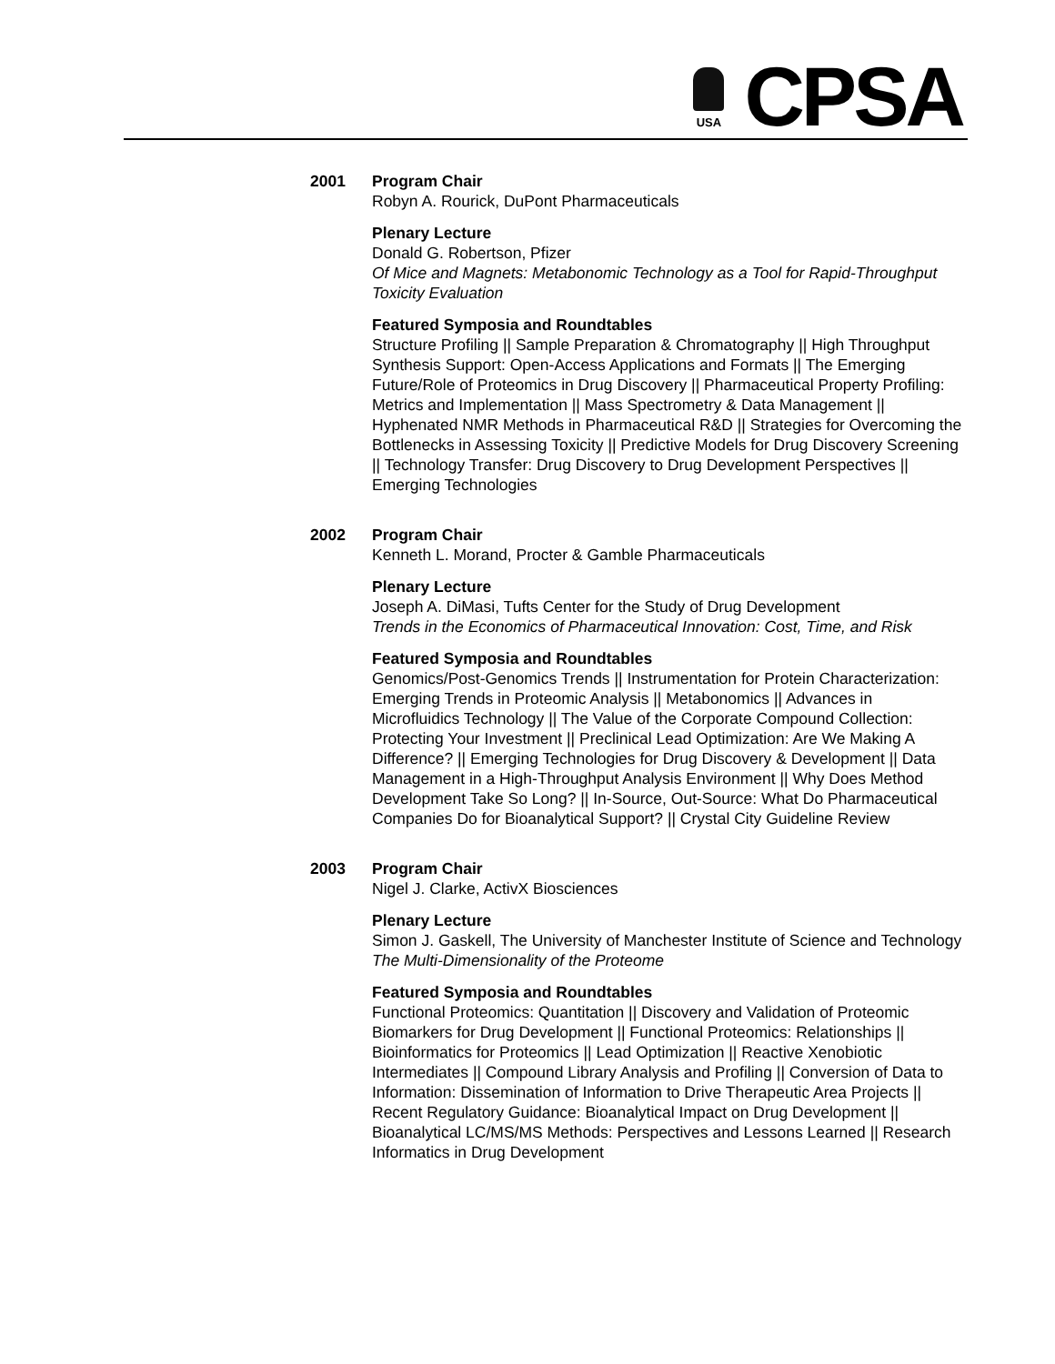USA
CPSA
2001 Program Chair
Robyn A. Rourick, DuPont Pharmaceuticals
Plenary Lecture
Donald G. Robertson, Pfizer
Of Mice and Magnets: Metabonomic Technology as a Tool for Rapid-Throughput Toxicity Evaluation
Featured Symposia and Roundtables
Structure Profiling || Sample Preparation & Chromatography || High Throughput Synthesis Support: Open-Access Applications and Formats || The Emerging Future/Role of Proteomics in Drug Discovery || Pharmaceutical Property Profiling: Metrics and Implementation || Mass Spectrometry & Data Management || Hyphenated NMR Methods in Pharmaceutical R&D || Strategies for Overcoming the Bottlenecks in Assessing Toxicity || Predictive Models for Drug Discovery Screening || Technology Transfer: Drug Discovery to Drug Development Perspectives || Emerging Technologies
2002 Program Chair
Kenneth L. Morand, Procter & Gamble Pharmaceuticals
Plenary Lecture
Joseph A. DiMasi, Tufts Center for the Study of Drug Development
Trends in the Economics of Pharmaceutical Innovation: Cost, Time, and Risk
Featured Symposia and Roundtables
Genomics/Post-Genomics Trends || Instrumentation for Protein Characterization: Emerging Trends in Proteomic Analysis || Metabonomics || Advances in Microfluidics Technology || The Value of the Corporate Compound Collection: Protecting Your Investment || Preclinical Lead Optimization: Are We Making A Difference? || Emerging Technologies for Drug Discovery & Development || Data Management in a High-Throughput Analysis Environment || Why Does Method Development Take So Long? || In-Source, Out-Source: What Do Pharmaceutical Companies Do for Bioanalytical Support? || Crystal City Guideline Review
2003 Program Chair
Nigel J. Clarke, ActivX Biosciences
Plenary Lecture
Simon J. Gaskell, The University of Manchester Institute of Science and Technology
The Multi-Dimensionality of the Proteome
Featured Symposia and Roundtables
Functional Proteomics: Quantitation || Discovery and Validation of Proteomic Biomarkers for Drug Development || Functional Proteomics: Relationships || Bioinformatics for Proteomics || Lead Optimization || Reactive Xenobiotic Intermediates || Compound Library Analysis and Profiling || Conversion of Data to Information: Dissemination of Information to Drive Therapeutic Area Projects || Recent Regulatory Guidance: Bioanalytical Impact on Drug Development || Bioanalytical LC/MS/MS Methods: Perspectives and Lessons Learned || Research Informatics in Drug Development